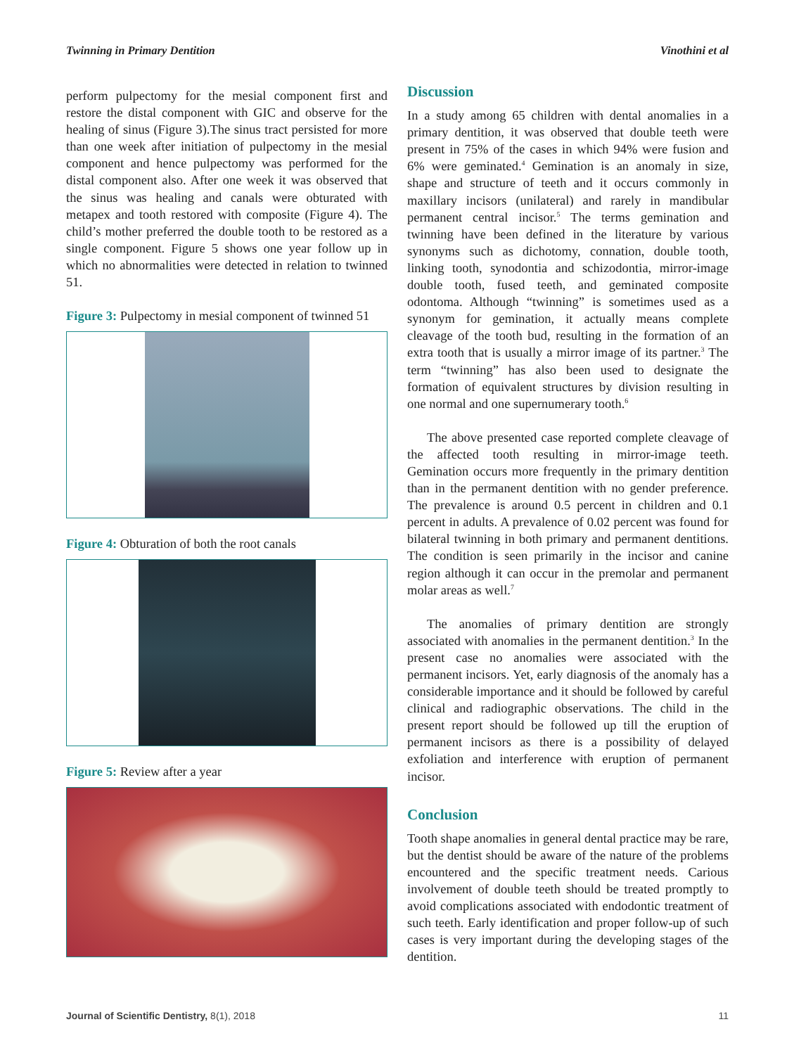Twinning in Primary Dentition Vinothini et al
perform pulpectomy for the mesial component first and restore the distal component with GIC and observe for the healing of sinus (Figure 3).The sinus tract persisted for more than one week after initiation of pulpectomy in the mesial component and hence pulpectomy was performed for the distal component also. After one week it was observed that the sinus was healing and canals were obturated with metapex and tooth restored with composite (Figure 4). The child’s mother preferred the double tooth to be restored as a single component. Figure 5 shows one year follow up in which no abnormalities were detected in relation to twinned 51.
Figure 3: Pulpectomy in mesial component of twinned 51
Figure 4: Obturation of both the root canals
Figure 5: Review after a year
Discussion
In a study among 65 children with dental anomalies in a primary dentition, it was observed that double teeth were present in 75% of the cases in which 94% were fusion and 6% were geminated.<sup>4</sup> Gemination is an anomaly in size, shape and structure of teeth and it occurs commonly in maxillary incisors (unilateral) and rarely in mandibular permanent central incisor.<sup>5</sup> The terms gemination and twinning have been defined in the literature by various synonyms such as dichotomy, connation, double tooth, linking tooth, synodontia and schizodontia, mirror-image double tooth, fused teeth, and geminated composite odontoma. Although “twinning” is sometimes used as a synonym for gemination, it actually means complete cleavage of the tooth bud, resulting in the formation of an extra tooth that is usually a mirror image of its partner.<sup>3</sup> The term “twinning” has also been used to designate the formation of equivalent structures by division resulting in one normal and one supernumerary tooth.<sup>6</sup>
The above presented case reported complete cleavage of the affected tooth resulting in mirror-image teeth. Gemination occurs more frequently in the primary dentition than in the permanent dentition with no gender preference. The prevalence is around 0.5 percent in children and 0.1 percent in adults. A prevalence of 0.02 percent was found for bilateral twinning in both primary and permanent dentitions. The condition is seen primarily in the incisor and canine region although it can occur in the premolar and permanent molar areas as well.<sup>7</sup>
The anomalies of primary dentition are strongly associated with anomalies in the permanent dentition.<sup>3</sup> In the present case no anomalies were associated with the permanent incisors. Yet, early diagnosis of the anomaly has a considerable importance and it should be followed by careful clinical and radiographic observations. The child in the present report should be followed up till the eruption of permanent incisors as there is a possibility of delayed exfoliation and interference with eruption of permanent incisor.
Conclusion
Tooth shape anomalies in general dental practice may be rare, but the dentist should be aware of the nature of the problems encountered and the specific treatment needs. Carious involvement of double teeth should be treated promptly to avoid complications associated with endodontic treatment of such teeth. Early identification and proper follow-up of such cases is very important during the developing stages of the dentition.
Journal of Scientific Dentistry, 8(1), 2018 11